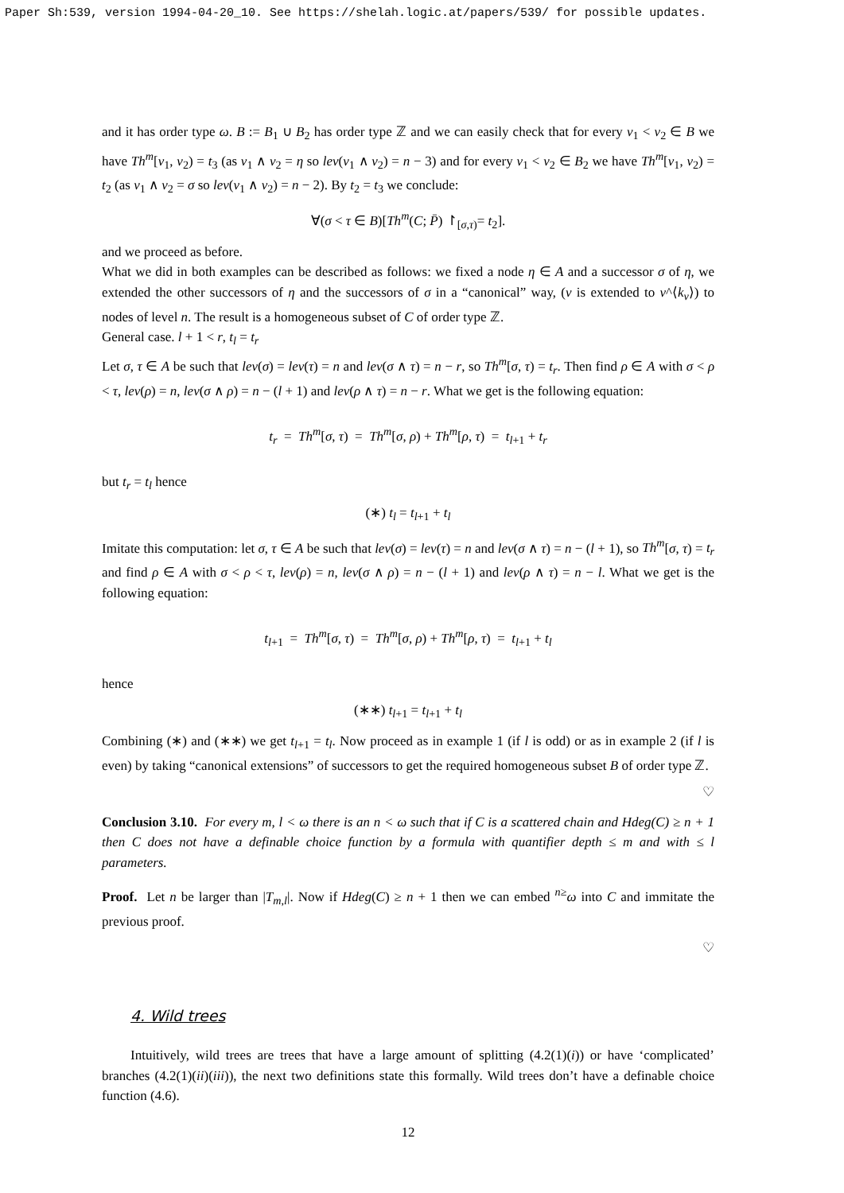Paper Sh:539, version 1994-04-20_10. See https://shelah.logic.at/papers/539/ for possible updates.
and it has order type ω. B := B<sub>1</sub> ∪ B<sub>2</sub> has order type ℤ and we can easily check that for every ν<sub>1</sub> < ν<sub>2</sub> ∈ B we have Th<sup>m</sup>[ν<sub>1</sub>, ν<sub>2</sub>) = t<sub>3</sub> (as ν<sub>1</sub> ∧ ν<sub>2</sub> = η so lev(ν<sub>1</sub> ∧ ν<sub>2</sub>) = n − 3) and for every ν<sub>1</sub> < ν<sub>2</sub> ∈ B<sub>2</sub> we have Th<sup>m</sup>[ν<sub>1</sub>, ν<sub>2</sub>) = t<sub>2</sub> (as ν<sub>1</sub> ∧ ν<sub>2</sub> = σ so lev(ν<sub>1</sub> ∧ ν<sub>2</sub>) = n − 2). By t<sub>2</sub> = t<sub>3</sub> we conclude:
∀(σ < τ ∈ B)[Th<sup>m</sup>(C; P̄) ↾<sub>[σ,τ)</sub>= t<sub>2</sub>].
and we proceed as before.
What we did in both examples can be described as follows: we fixed a node η ∈ A and a successor σ of η, we extended the other successors of η and the successors of σ in a “canonical” way, (ν is extended to ν^⟨k<sub>ν</sub>⟩) to nodes of level n. The result is a homogeneous subset of C of order type ℤ.
General case. l + 1 < r, t<sub>l</sub> = t<sub>r</sub>
Let σ, τ ∈ A be such that lev(σ) = lev(τ) = n and lev(σ ∧ τ) = n − r, so Th<sup>m</sup>[σ, τ) = t<sub>r</sub>. Then find ρ ∈ A with σ < ρ < τ, lev(ρ) = n, lev(σ ∧ ρ) = n − (l + 1) and lev(ρ ∧ τ) = n − r. What we get is the following equation:
t<sub>r</sub> = Th<sup>m</sup>[σ, τ) = Th<sup>m</sup>[σ, ρ) + Th<sup>m</sup>[ρ, τ) = t<sub>l+1</sub> + t<sub>r</sub>
but t<sub>r</sub> = t<sub>l</sub> hence
(∗) t<sub>l</sub> = t<sub>l+1</sub> + t<sub>l</sub>
Imitate this computation: let σ, τ ∈ A be such that lev(σ) = lev(τ) = n and lev(σ ∧ τ) = n − (l + 1), so Th<sup>m</sup>[σ, τ) = t<sub>r</sub> and find ρ ∈ A with σ < ρ < τ, lev(ρ) = n, lev(σ ∧ ρ) = n − (l + 1) and lev(ρ ∧ τ) = n − l. What we get is the following equation:
t<sub>l+1</sub> = Th<sup>m</sup>[σ, τ) = Th<sup>m</sup>[σ, ρ) + Th<sup>m</sup>[ρ, τ) = t<sub>l+1</sub> + t<sub>l</sub>
hence
(∗∗) t<sub>l+1</sub> = t<sub>l+1</sub> + t<sub>l</sub>
Combining (∗) and (∗∗) we get t<sub>l+1</sub> = t<sub>l</sub>. Now proceed as in example 1 (if l is odd) or as in example 2 (if l is even) by taking “canonical extensions” of successors to get the required homogeneous subset B of order type ℤ.
♡
Conclusion 3.10. For every m, l < ω there is an n < ω such that if C is a scattered chain and Hdeg(C) ≥ n + 1 then C does not have a definable choice function by a formula with quantifier depth ≤ m and with ≤ l parameters.
Proof. Let n be larger than |T<sub>m,l</sub>|. Now if Hdeg(C) ≥ n + 1 then we can embed <sup>n≥</sup>ω into C and immitate the previous proof.
♡
4. Wild trees
Intuitively, wild trees are trees that have a large amount of splitting (4.2(1)(i)) or have ‘complicated’ branches (4.2(1)(ii)(iii)), the next two definitions state this formally. Wild trees don’t have a definable choice function (4.6).
12